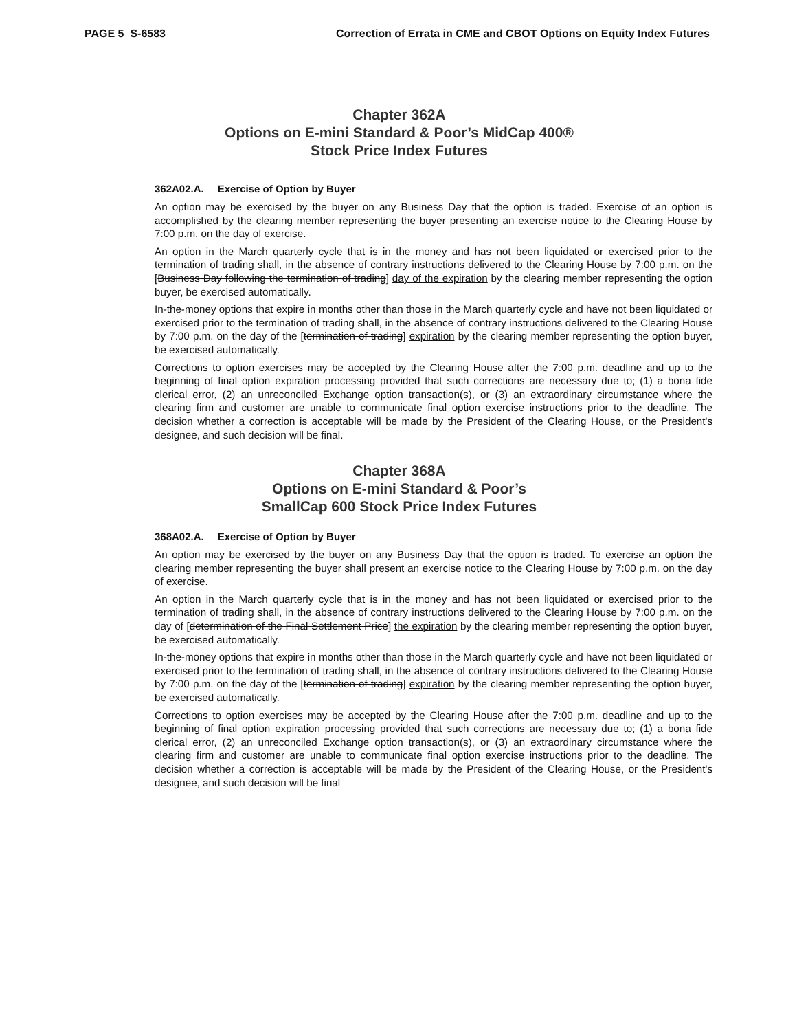PAGE 5 S-6583 Correction of Errata in CME and CBOT Options on Equity Index Futures
Chapter 362A
Options on E-mini Standard & Poor’s MidCap 400®
Stock Price Index Futures
362A02.A. Exercise of Option by Buyer
An option may be exercised by the buyer on any Business Day that the option is traded. Exercise of an option is accomplished by the clearing member representing the buyer presenting an exercise notice to the Clearing House by 7:00 p.m. on the day of exercise.
An option in the March quarterly cycle that is in the money and has not been liquidated or exercised prior to the termination of trading shall, in the absence of contrary instructions delivered to the Clearing House by 7:00 p.m. on the [Business Day following the termination of trading] day of the expiration by the clearing member representing the option buyer, be exercised automatically.
In-the-money options that expire in months other than those in the March quarterly cycle and have not been liquidated or exercised prior to the termination of trading shall, in the absence of contrary instructions delivered to the Clearing House by 7:00 p.m. on the day of the [termination of trading] expiration by the clearing member representing the option buyer, be exercised automatically.
Corrections to option exercises may be accepted by the Clearing House after the 7:00 p.m. deadline and up to the beginning of final option expiration processing provided that such corrections are necessary due to; (1) a bona fide clerical error, (2) an unreconciled Exchange option transaction(s), or (3) an extraordinary circumstance where the clearing firm and customer are unable to communicate final option exercise instructions prior to the deadline. The decision whether a correction is acceptable will be made by the President of the Clearing House, or the President's designee, and such decision will be final.
Chapter 368A
Options on E-mini Standard & Poor’s
SmallCap 600 Stock Price Index Futures
368A02.A. Exercise of Option by Buyer
An option may be exercised by the buyer on any Business Day that the option is traded. To exercise an option the clearing member representing the buyer shall present an exercise notice to the Clearing House by 7:00 p.m. on the day of exercise.
An option in the March quarterly cycle that is in the money and has not been liquidated or exercised prior to the termination of trading shall, in the absence of contrary instructions delivered to the Clearing House by 7:00 p.m. on the day of [determination of the Final Settlement Price] the expiration by the clearing member representing the option buyer, be exercised automatically.
In-the-money options that expire in months other than those in the March quarterly cycle and have not been liquidated or exercised prior to the termination of trading shall, in the absence of contrary instructions delivered to the Clearing House by 7:00 p.m. on the day of the [termination of trading] expiration by the clearing member representing the option buyer, be exercised automatically.
Corrections to option exercises may be accepted by the Clearing House after the 7:00 p.m. deadline and up to the beginning of final option expiration processing provided that such corrections are necessary due to; (1) a bona fide clerical error, (2) an unreconciled Exchange option transaction(s), or (3) an extraordinary circumstance where the clearing firm and customer are unable to communicate final option exercise instructions prior to the deadline. The decision whether a correction is acceptable will be made by the President of the Clearing House, or the President's designee, and such decision will be final